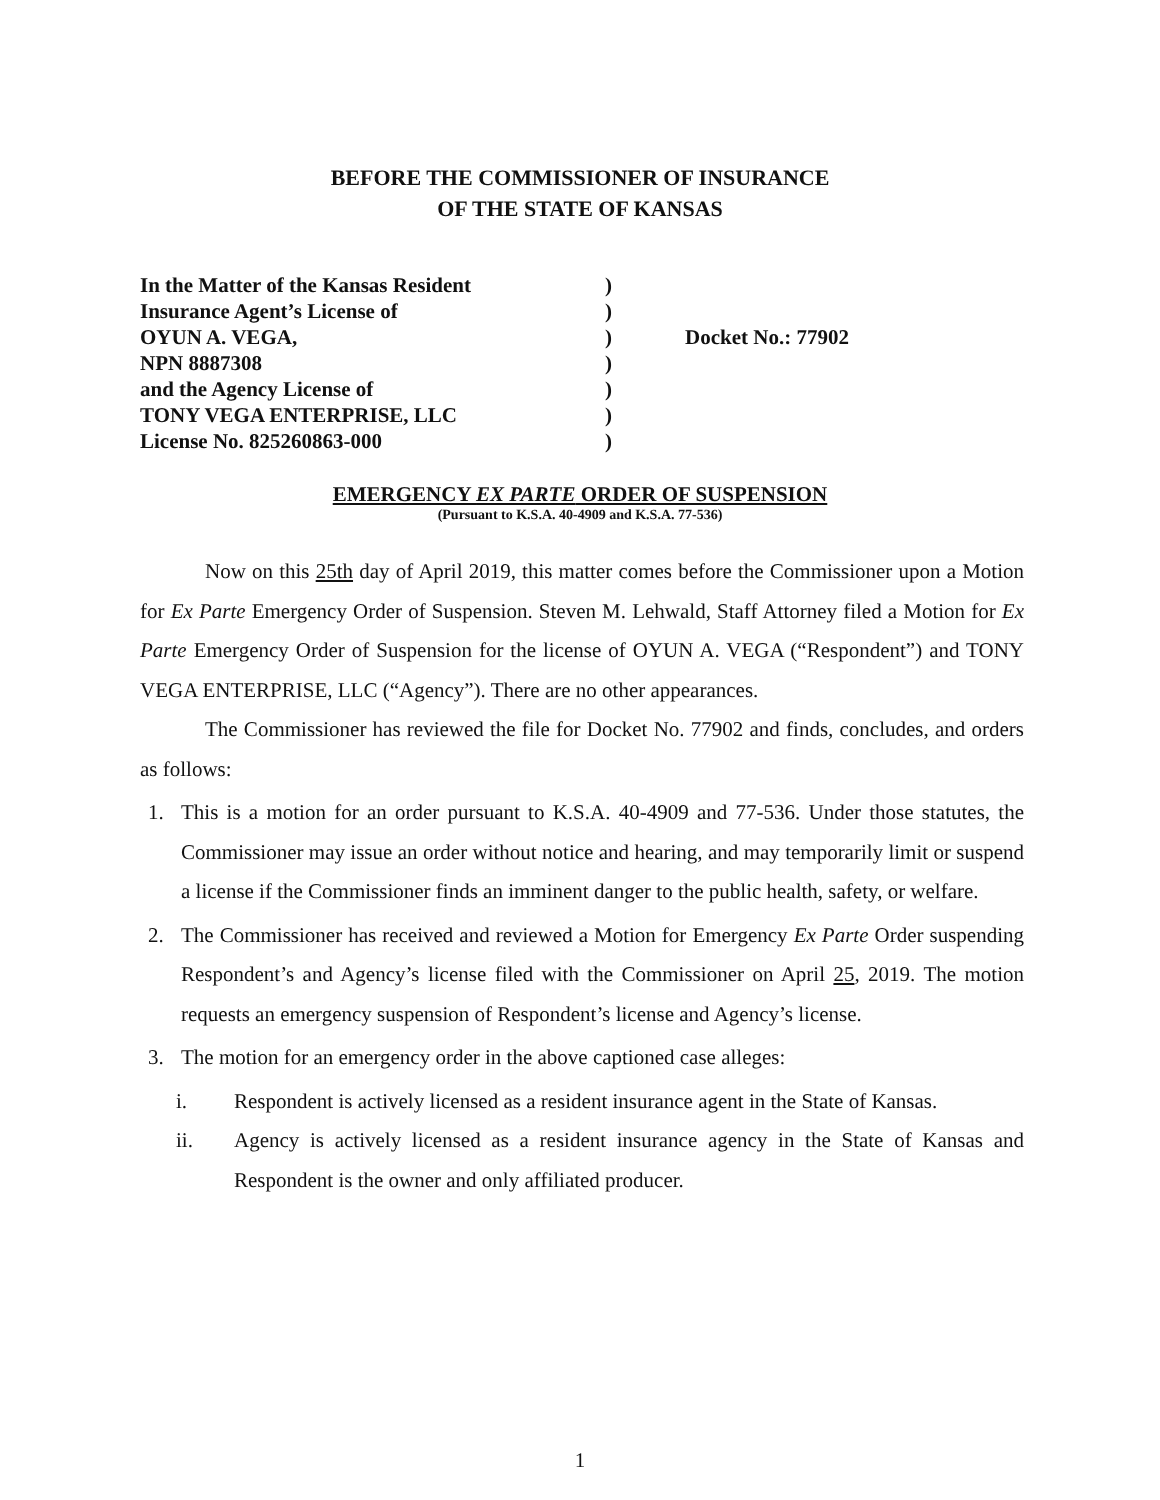BEFORE THE COMMISSIONER OF INSURANCE
OF THE STATE OF KANSAS
In the Matter of the Kansas Resident
Insurance Agent’s License of
OYUN A. VEGA,
NPN 8887308
and the Agency License of
TONY VEGA ENTERPRISE, LLC
License No. 825260863-000
)
)
)
)
)
)
)
Docket No.: 77902
EMERGENCY EX PARTE ORDER OF SUSPENSION
(Pursuant to K.S.A. 40-4909 and K.S.A. 77-536)
Now on this 25th day of April 2019, this matter comes before the Commissioner upon a Motion for Ex Parte Emergency Order of Suspension. Steven M. Lehwald, Staff Attorney filed a Motion for Ex Parte Emergency Order of Suspension for the license of OYUN A. VEGA (“Respondent”) and TONY VEGA ENTERPRISE, LLC (“Agency”). There are no other appearances.
The Commissioner has reviewed the file for Docket No. 77902 and finds, concludes, and orders as follows:
1. This is a motion for an order pursuant to K.S.A. 40-4909 and 77-536. Under those statutes, the Commissioner may issue an order without notice and hearing, and may temporarily limit or suspend a license if the Commissioner finds an imminent danger to the public health, safety, or welfare.
2. The Commissioner has received and reviewed a Motion for Emergency Ex Parte Order suspending Respondent’s and Agency’s license filed with the Commissioner on April 25, 2019. The motion requests an emergency suspension of Respondent’s license and Agency’s license.
3. The motion for an emergency order in the above captioned case alleges:
i. Respondent is actively licensed as a resident insurance agent in the State of Kansas.
ii. Agency is actively licensed as a resident insurance agency in the State of Kansas and Respondent is the owner and only affiliated producer.
1